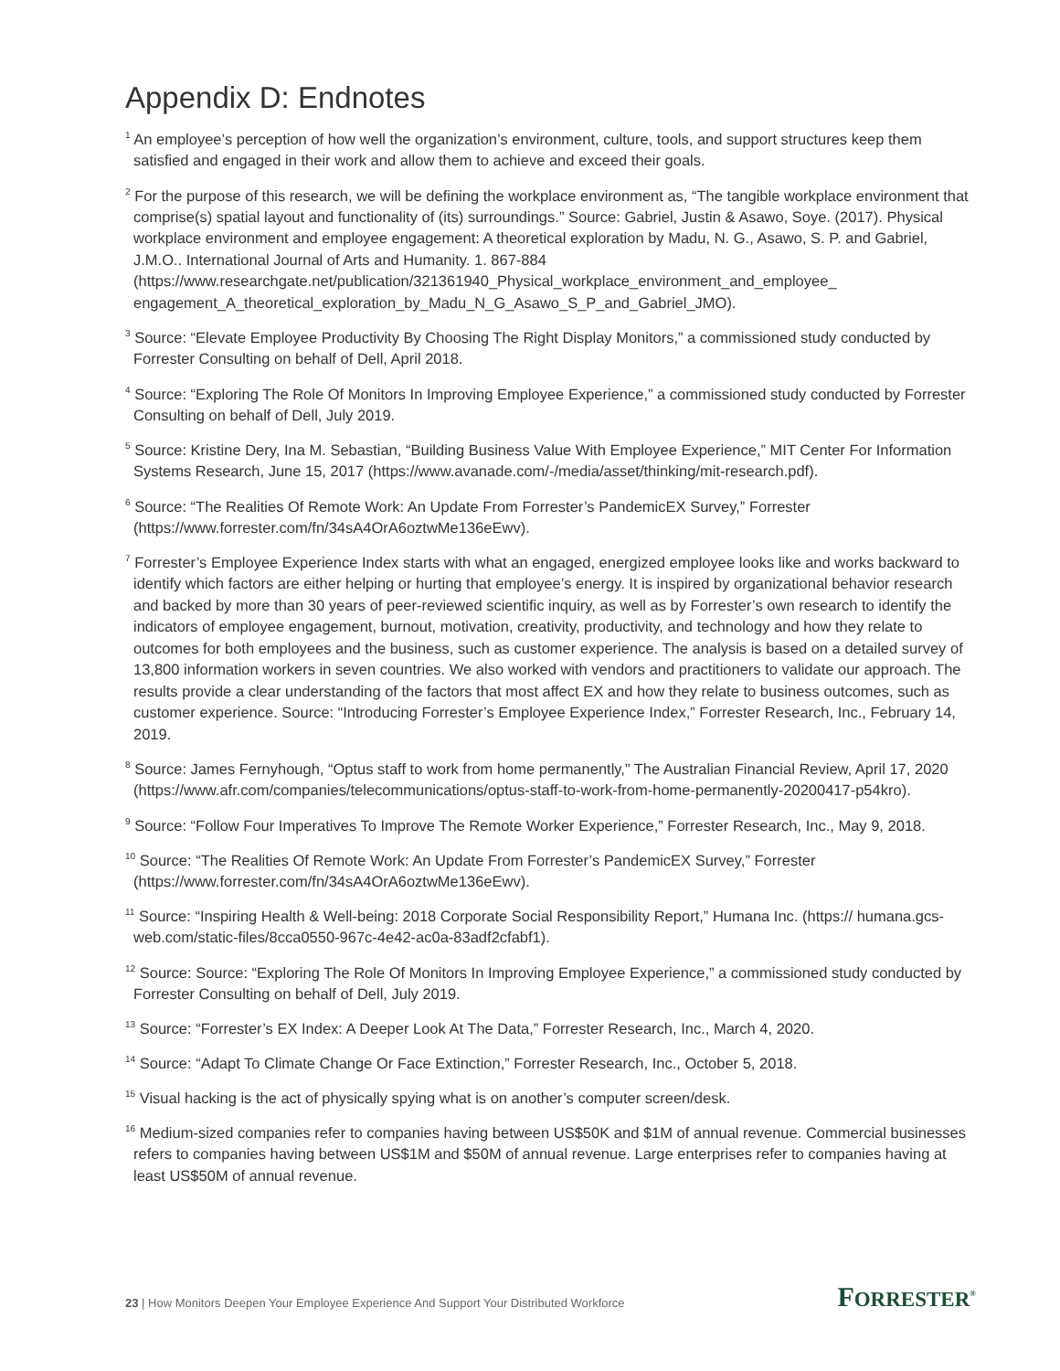Appendix D: Endnotes
<sup>1</sup> An employee’s perception of how well the organization’s environment, culture, tools, and support structures keep them satisfied and engaged in their work and allow them to achieve and exceed their goals.
<sup>2</sup> For the purpose of this research, we will be defining the workplace environment as, “The tangible workplace environment that comprise(s) spatial layout and functionality of (its) surroundings.” Source: Gabriel, Justin & Asawo, Soye. (2017). Physical workplace environment and employee engagement: A theoretical exploration by Madu, N. G., Asawo, S. P. and Gabriel, J.M.O.. International Journal of Arts and Humanity. 1. 867-884 (https://www.researchgate.net/publication/321361940_Physical_workplace_environment_and_employee_ engagement_A_theoretical_exploration_by_Madu_N_G_Asawo_S_P_and_Gabriel_JMO).
<sup>3</sup> Source: “Elevate Employee Productivity By Choosing The Right Display Monitors,” a commissioned study conducted by Forrester Consulting on behalf of Dell, April 2018.
<sup>4</sup> Source: “Exploring The Role Of Monitors In Improving Employee Experience,” a commissioned study conducted by Forrester Consulting on behalf of Dell, July 2019.
<sup>5</sup> Source: Kristine Dery, Ina M. Sebastian, “Building Business Value With Employee Experience,” MIT Center For Information Systems Research, June 15, 2017 (https://www.avanade.com/-/media/asset/thinking/mit-research.pdf).
<sup>6</sup> Source: “The Realities Of Remote Work: An Update From Forrester’s PandemicEX Survey,” Forrester (https://www.forrester.com/fn/34sA4OrA6oztwMe136eEwv).
<sup>7</sup> Forrester’s Employee Experience Index starts with what an engaged, energized employee looks like and works backward to identify which factors are either helping or hurting that employee’s energy. It is inspired by organizational behavior research and backed by more than 30 years of peer-reviewed scientific inquiry, as well as by Forrester’s own research to identify the indicators of employee engagement, burnout, motivation, creativity, productivity, and technology and how they relate to outcomes for both employees and the business, such as customer experience. The analysis is based on a detailed survey of 13,800 information workers in seven countries. We also worked with vendors and practitioners to validate our approach. The results provide a clear understanding of the factors that most affect EX and how they relate to business outcomes, such as customer experience. Source: “Introducing Forrester’s Employee Experience Index,” Forrester Research, Inc., February 14, 2019.
<sup>8</sup> Source: James Fernyhough, “Optus staff to work from home permanently,” The Australian Financial Review, April 17, 2020 (https://www.afr.com/companies/telecommunications/optus-staff-to-work-from-home-permanently-20200417-p54kro).
<sup>9</sup> Source: “Follow Four Imperatives To Improve The Remote Worker Experience,” Forrester Research, Inc., May 9, 2018.
<sup>10</sup> Source: “The Realities Of Remote Work: An Update From Forrester’s PandemicEX Survey,” Forrester (https://www.forrester.com/fn/34sA4OrA6oztwMe136eEwv).
<sup>11</sup> Source: “Inspiring Health & Well-being: 2018 Corporate Social Responsibility Report,” Humana Inc. (https:// humana.gcs-web.com/static-files/8cca0550-967c-4e42-ac0a-83adf2cfabf1).
<sup>12</sup> Source: Source: “Exploring The Role Of Monitors In Improving Employee Experience,” a commissioned study conducted by Forrester Consulting on behalf of Dell, July 2019.
<sup>13</sup> Source: “Forrester’s EX Index: A Deeper Look At The Data,” Forrester Research, Inc., March 4, 2020.
<sup>14</sup> Source: “Adapt To Climate Change Or Face Extinction,” Forrester Research, Inc., October 5, 2018.
<sup>15</sup> Visual hacking is the act of physically spying what is on another’s computer screen/desk.
<sup>16</sup> Medium-sized companies refer to companies having between US$50K and $1M of annual revenue. Commercial businesses refers to companies having between US$1M and $50M of annual revenue. Large enterprises refer to companies having at least US$50M of annual revenue.
23 | How Monitors Deepen Your Employee Experience And Support Your Distributed Workforce
FORRESTER<sup>®</sup>